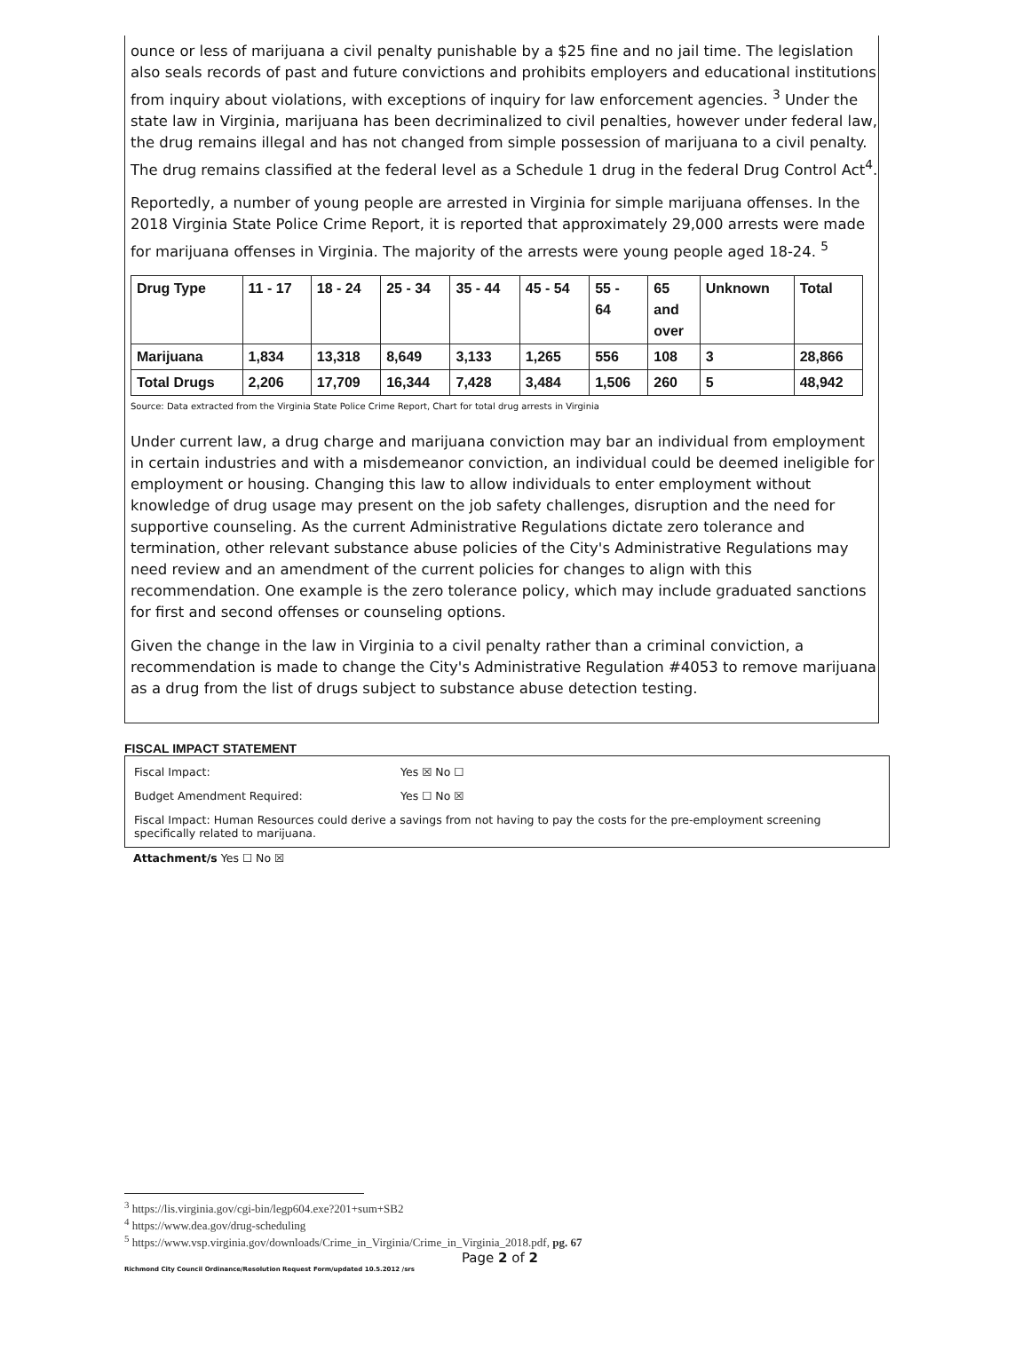ounce or less of marijuana a civil penalty punishable by a $25 fine and no jail time. The legislation also seals records of past and future convictions and prohibits employers and educational institutions from inquiry about violations, with exceptions of inquiry for law enforcement agencies. <sup>3</sup> Under the state law in Virginia, marijuana has been decriminalized to civil penalties, however under federal law, the drug remains illegal and has not changed from simple possession of marijuana to a civil penalty. The drug remains classified at the federal level as a Schedule 1 drug in the federal Drug Control Act<sup>4</sup>.
Reportedly, a number of young people are arrested in Virginia for simple marijuana offenses. In the 2018 Virginia State Police Crime Report, it is reported that approximately 29,000 arrests were made for marijuana offenses in Virginia. The majority of the arrests were young people aged 18-24. <sup>5</sup>
| Drug Type | 11 - 17 | 18 - 24 | 25 - 34 | 35 - 44 | 45 - 54 | 55 - 64 | 65 and over | Unknown | Total |
| Marijuana | 1,834 | 13,318 | 8,649 | 3,133 | 1,265 | 556 | 108 | 3 | 28,866 |
| Total Drugs | 2,206 | 17,709 | 16,344 | 7,428 | 3,484 | 1,506 | 260 | 5 | 48,942 |
Source: Data extracted from the Virginia State Police Crime Report, Chart for total drug arrests in Virginia
Under current law, a drug charge and marijuana conviction may bar an individual from employment in certain industries and with a misdemeanor conviction, an individual could be deemed ineligible for employment or housing. Changing this law to allow individuals to enter employment without knowledge of drug usage may present on the job safety challenges, disruption and the need for supportive counseling. As the current Administrative Regulations dictate zero tolerance and termination, other relevant substance abuse policies of the City's Administrative Regulations may need review and an amendment of the current policies for changes to align with this recommendation. One example is the zero tolerance policy, which may include graduated sanctions for first and second offenses or counseling options.
Given the change in the law in Virginia to a civil penalty rather than a criminal conviction, a recommendation is made to change the City's Administrative Regulation #4053 to remove marijuana as a drug from the list of drugs subject to substance abuse detection testing.
FISCAL IMPACT STATEMENT
Fiscal Impact: Yes ☒ No ☐
Budget Amendment Required: Yes ☐ No ☒
Fiscal Impact: Human Resources could derive a savings from not having to pay the costs for the pre-employment screening specifically related to marijuana.
Attachment/s Yes ☐ No ☒
<sup>3</sup> https://lis.virginia.gov/cgi-bin/legp604.exe?201+sum+SB2
<sup>4</sup> https://www.dea.gov/drug-scheduling
<sup>5</sup> https://www.vsp.virginia.gov/downloads/Crime_in_Virginia/Crime_in_Virginia_2018.pdf, pg. 67
Page 2 of 2
Richmond City Council Ordinance/Resolution Request Form/updated 10.5.2012 /srs